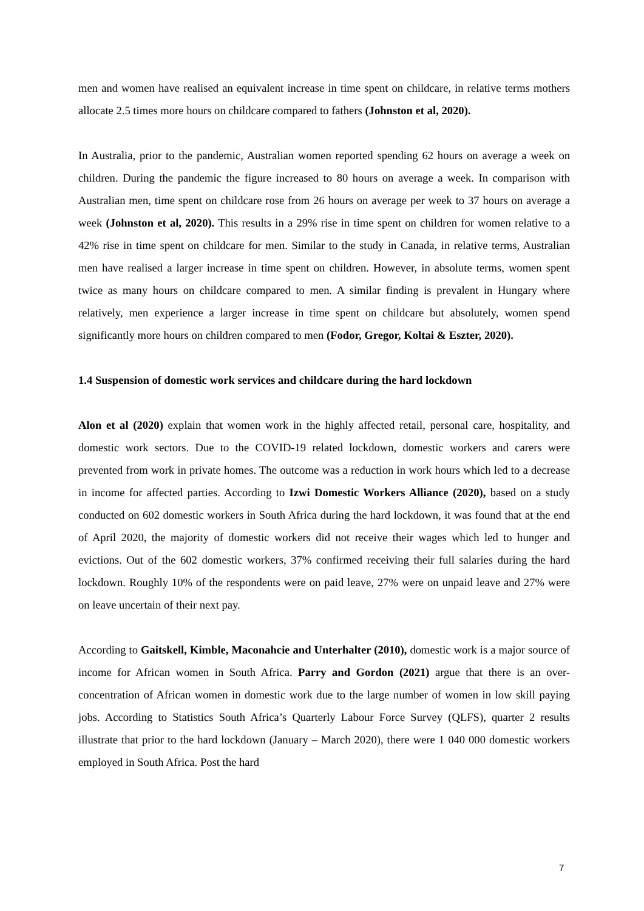men and women have realised an equivalent increase in time spent on childcare, in relative terms mothers allocate 2.5 times more hours on childcare compared to fathers (Johnston et al, 2020).
In Australia, prior to the pandemic, Australian women reported spending 62 hours on average a week on children. During the pandemic the figure increased to 80 hours on average a week. In comparison with Australian men, time spent on childcare rose from 26 hours on average per week to 37 hours on average a week (Johnston et al, 2020). This results in a 29% rise in time spent on children for women relative to a 42% rise in time spent on childcare for men. Similar to the study in Canada, in relative terms, Australian men have realised a larger increase in time spent on children. However, in absolute terms, women spent twice as many hours on childcare compared to men. A similar finding is prevalent in Hungary where relatively, men experience a larger increase in time spent on childcare but absolutely, women spend significantly more hours on children compared to men (Fodor, Gregor, Koltai & Eszter, 2020).
1.4 Suspension of domestic work services and childcare during the hard lockdown
Alon et al (2020) explain that women work in the highly affected retail, personal care, hospitality, and domestic work sectors. Due to the COVID-19 related lockdown, domestic workers and carers were prevented from work in private homes. The outcome was a reduction in work hours which led to a decrease in income for affected parties. According to Izwi Domestic Workers Alliance (2020), based on a study conducted on 602 domestic workers in South Africa during the hard lockdown, it was found that at the end of April 2020, the majority of domestic workers did not receive their wages which led to hunger and evictions. Out of the 602 domestic workers, 37% confirmed receiving their full salaries during the hard lockdown. Roughly 10% of the respondents were on paid leave, 27% were on unpaid leave and 27% were on leave uncertain of their next pay.
According to Gaitskell, Kimble, Maconahcie and Unterhalter (2010), domestic work is a major source of income for African women in South Africa. Parry and Gordon (2021) argue that there is an over-concentration of African women in domestic work due to the large number of women in low skill paying jobs. According to Statistics South Africa’s Quarterly Labour Force Survey (QLFS), quarter 2 results illustrate that prior to the hard lockdown (January – March 2020), there were 1 040 000 domestic workers employed in South Africa. Post the hard
7